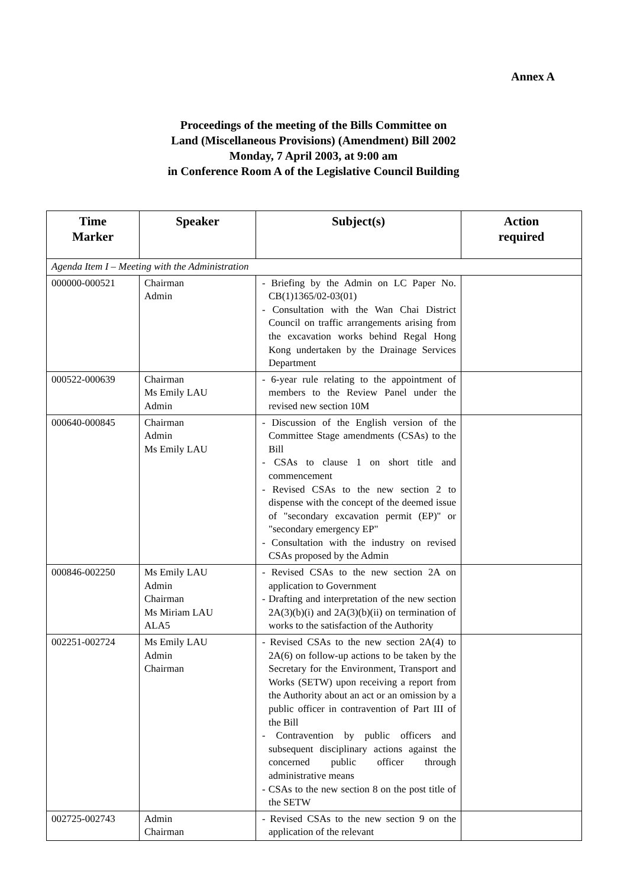Annex A
Proceedings of the meeting of the Bills Committee on
Land (Miscellaneous Provisions) (Amendment) Bill 2002
Monday, 7 April 2003, at 9:00 am
in Conference Room A of the Legislative Council Building
| Time Marker | Speaker | Subject(s) | Action required |
| --- | --- | --- | --- |
| Agenda Item I – Meeting with the Administration | | | |
| 000000-000521 | Chairman Admin | - Briefing by the Admin on LC Paper No. CB(1)1365/02-03(01) - Consultation with the Wan Chai District Council on traffic arrangements arising from the excavation works behind Regal Hong Kong undertaken by the Drainage Services Department | |
| 000522-000639 | Chairman Ms Emily LAU Admin | - 6-year rule relating to the appointment of members to the Review Panel under the revised new section 10M | |
| 000640-000845 | Chairman Admin Ms Emily LAU | - Discussion of the English version of the Committee Stage amendments (CSAs) to the Bill - CSAs to clause 1 on short title and commencement - Revised CSAs to the new section 2 to dispense with the concept of the deemed issue of "secondary excavation permit (EP)" or "secondary emergency EP" - Consultation with the industry on revised CSAs proposed by the Admin | |
| 000846-002250 | Ms Emily LAU Admin Chairman Ms Miriam LAU ALA5 | - Revised CSAs to the new section 2A on application to Government - Drafting and interpretation of the new section 2A(3)(b)(i) and 2A(3)(b)(ii) on termination of works to the satisfaction of the Authority | |
| 002251-002724 | Ms Emily LAU Admin Chairman | - Revised CSAs to the new section 2A(4) to 2A(6) on follow-up actions to be taken by the Secretary for the Environment, Transport and Works (SETW) upon receiving a report from the Authority about an act or an omission by a public officer in contravention of Part III of the Bill - Contravention by public officers and subsequent disciplinary actions against the concerned public officer through administrative means - CSAs to the new section 8 on the post title of the SETW | |
| 002725-002743 | Admin Chairman | - Revised CSAs to the new section 9 on the application of the relevant | |